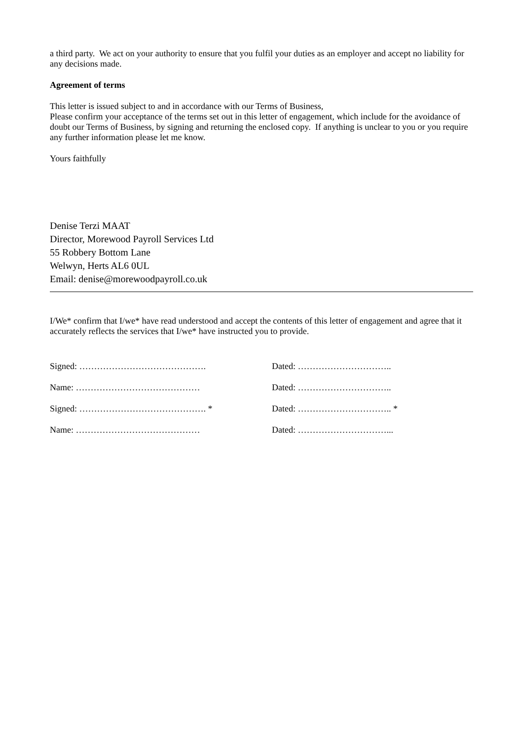a third party. We act on your authority to ensure that you fulfil your duties as an employer and accept no liability for any decisions made.
Agreement of terms
This letter is issued subject to and in accordance with our Terms of Business,
Please confirm your acceptance of the terms set out in this letter of engagement, which include for the avoidance of doubt our Terms of Business, by signing and returning the enclosed copy. If anything is unclear to you or you require any further information please let me know.
Yours faithfully
Denise Terzi MAAT
Director, Morewood Payroll Services Ltd
55 Robbery Bottom Lane
Welwyn, Herts AL6 0UL
Email: denise@morewoodpayroll.co.uk
I/We* confirm that I/we* have read understood and accept the contents of this letter of engagement and agree that it accurately reflects the services that I/we* have instructed you to provide.
Signed: ……………………………………. Dated: …………………………..
Name: …………………………………… Dated: …………………………..
Signed: ……………………………………. * Dated: ………………………….. *
Name: …………………………………… Dated: …………………………...